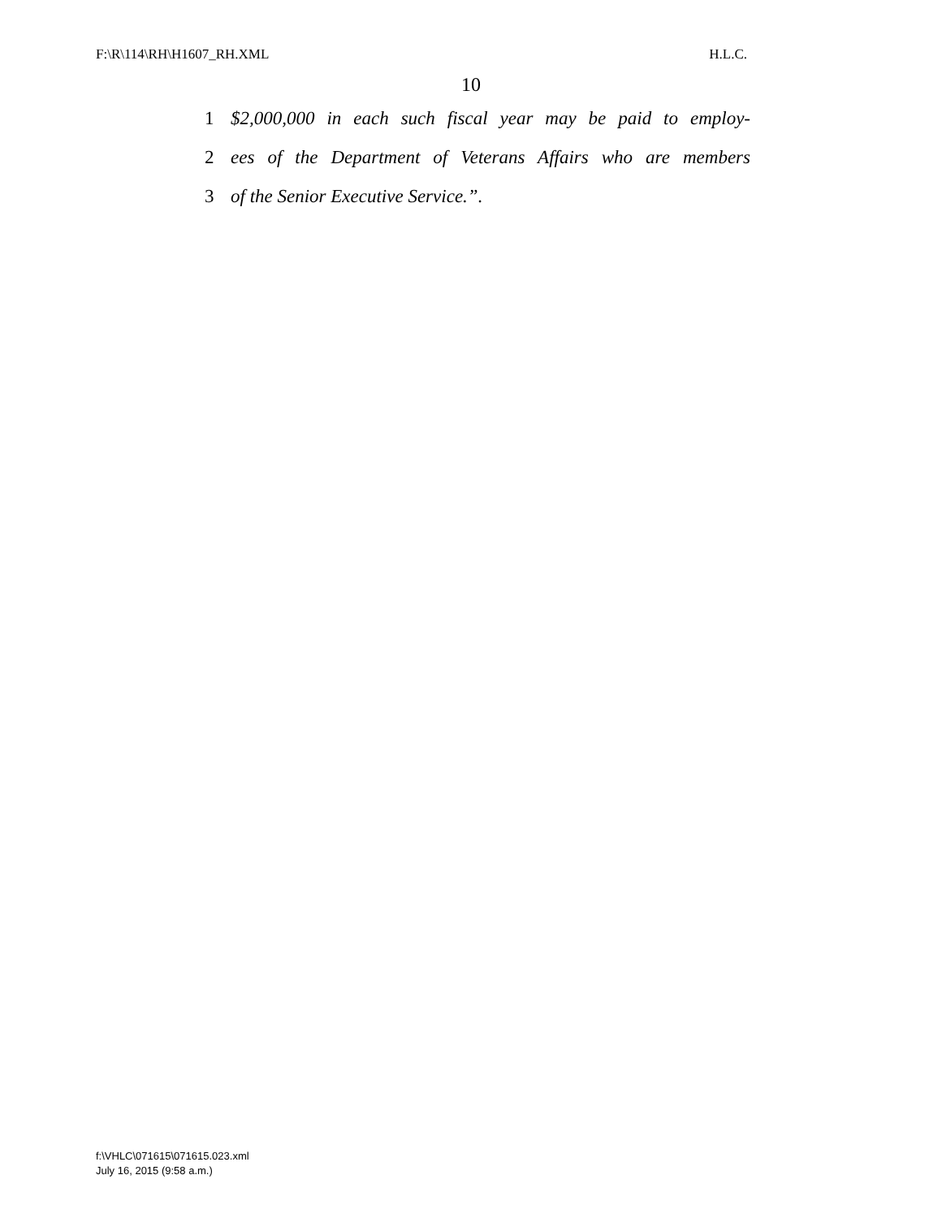F:\R\114\RH\H1607_RH.XML H.L.C.
10
1 $2,000,000 in each such fiscal year may be paid to employ-
2 ees of the Department of Veterans Affairs who are members
3 of the Senior Executive Service.”.
f:\VHLC\071615\071615.023.xml
July 16, 2015 (9:58 a.m.)